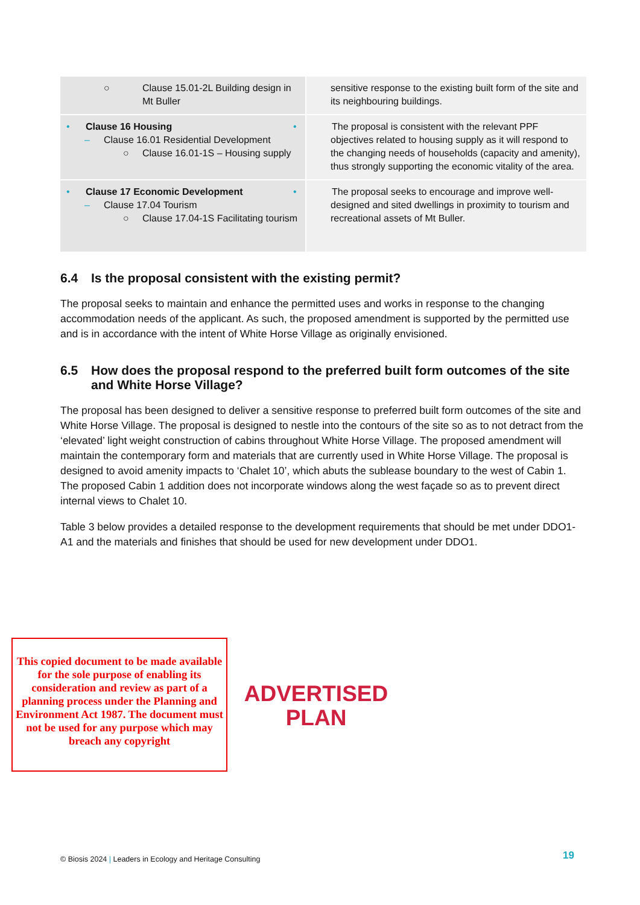| ○ Clause 15.01-2L Building design in Mt Buller | sensitive response to the existing built form of the site and its neighbouring buildings. |
| • Clause 16 Housing – Clause 16.01 Residential Development ○ Clause 16.01-1S – Housing supply | • The proposal is consistent with the relevant PPF objectives related to housing supply as it will respond to the changing needs of households (capacity and amenity), thus strongly supporting the economic vitality of the area. |
| • Clause 17 Economic Development – Clause 17.04 Tourism ○ Clause 17.04-1S Facilitating tourism | • The proposal seeks to encourage and improve well-designed and sited dwellings in proximity to tourism and recreational assets of Mt Buller. |
6.4 Is the proposal consistent with the existing permit?
The proposal seeks to maintain and enhance the permitted uses and works in response to the changing accommodation needs of the applicant. As such, the proposed amendment is supported by the permitted use and is in accordance with the intent of White Horse Village as originally envisioned.
6.5 How does the proposal respond to the preferred built form outcomes of the site and White Horse Village?
The proposal has been designed to deliver a sensitive response to preferred built form outcomes of the site and White Horse Village. The proposal is designed to nestle into the contours of the site so as to not detract from the ‘elevated’ light weight construction of cabins throughout White Horse Village. The proposed amendment will maintain the contemporary form and materials that are currently used in White Horse Village. The proposal is designed to avoid amenity impacts to ‘Chalet 10’, which abuts the sublease boundary to the west of Cabin 1. The proposed Cabin 1 addition does not incorporate windows along the west façade so as to prevent direct internal views to Chalet 10.
Table 3 below provides a detailed response to the development requirements that should be met under DDO1-A1 and the materials and finishes that should be used for new development under DDO1.
This copied document to be made available for the sole purpose of enabling its consideration and review as part of a planning process under the Planning and Environment Act 1987. The document must not be used for any purpose which may breach any copyright
ADVERTISED PLAN
© Biosis 2024 | Leaders in Ecology and Heritage Consulting
19